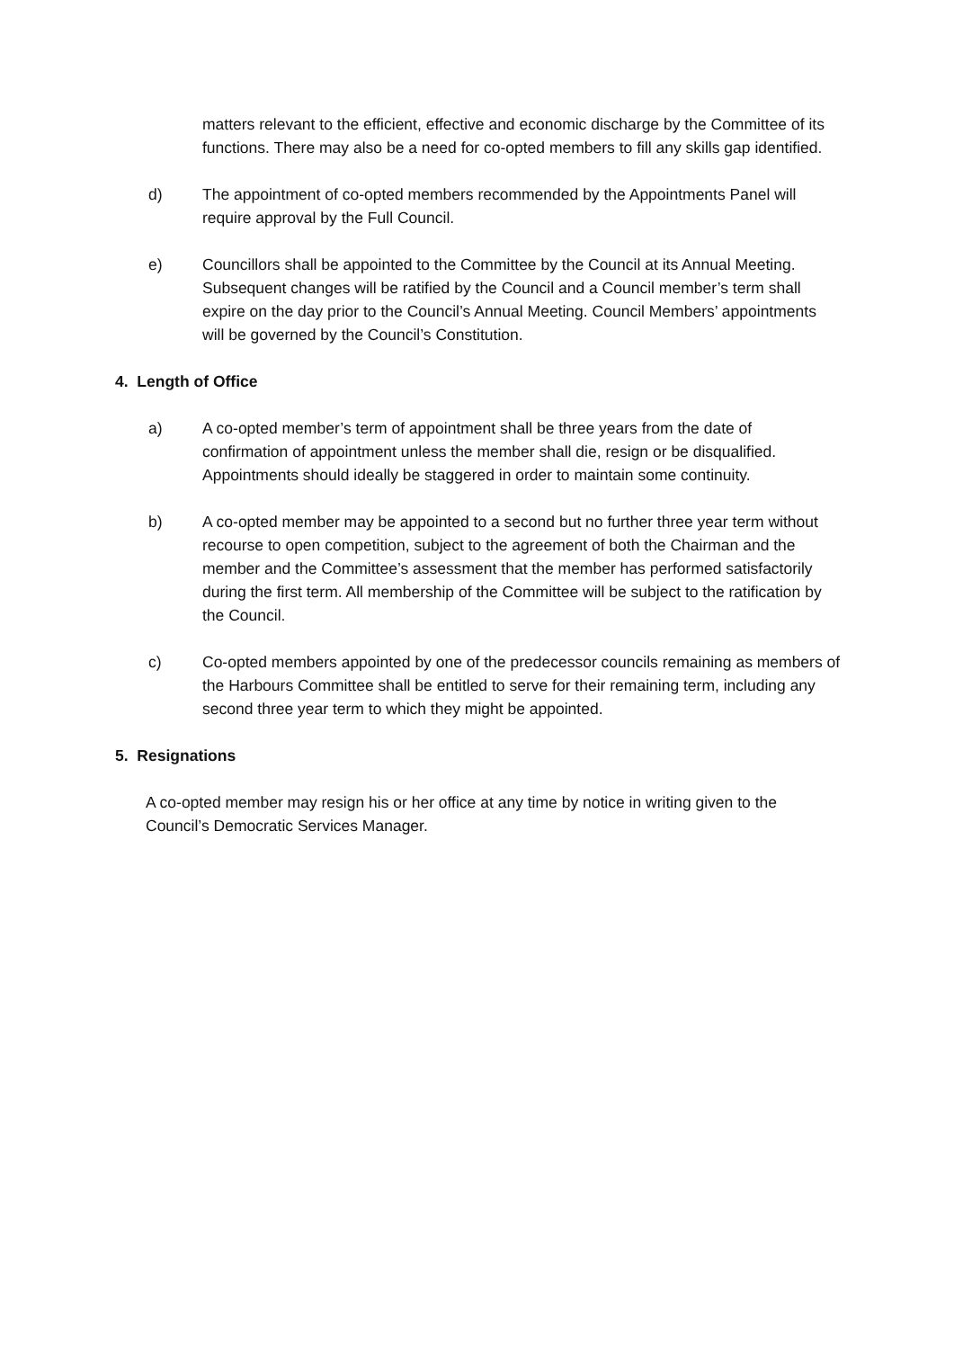matters relevant to the efficient, effective and economic discharge by the Committee of its functions. There may also be a need for co-opted members to fill any skills gap identified.
d) The appointment of co-opted members recommended by the Appointments Panel will require approval by the Full Council.
e) Councillors shall be appointed to the Committee by the Council at its Annual Meeting. Subsequent changes will be ratified by the Council and a Council member’s term shall expire on the day prior to the Council’s Annual Meeting. Council Members’ appointments will be governed by the Council’s Constitution.
4. Length of Office
a) A co-opted member’s term of appointment shall be three years from the date of confirmation of appointment unless the member shall die, resign or be disqualified. Appointments should ideally be staggered in order to maintain some continuity.
b) A co-opted member may be appointed to a second but no further three year term without recourse to open competition, subject to the agreement of both the Chairman and the member and the Committee’s assessment that the member has performed satisfactorily during the first term. All membership of the Committee will be subject to the ratification by the Council.
c) Co-opted members appointed by one of the predecessor councils remaining as members of the Harbours Committee shall be entitled to serve for their remaining term, including any second three year term to which they might be appointed.
5. Resignations
A co-opted member may resign his or her office at any time by notice in writing given to the Council’s Democratic Services Manager.